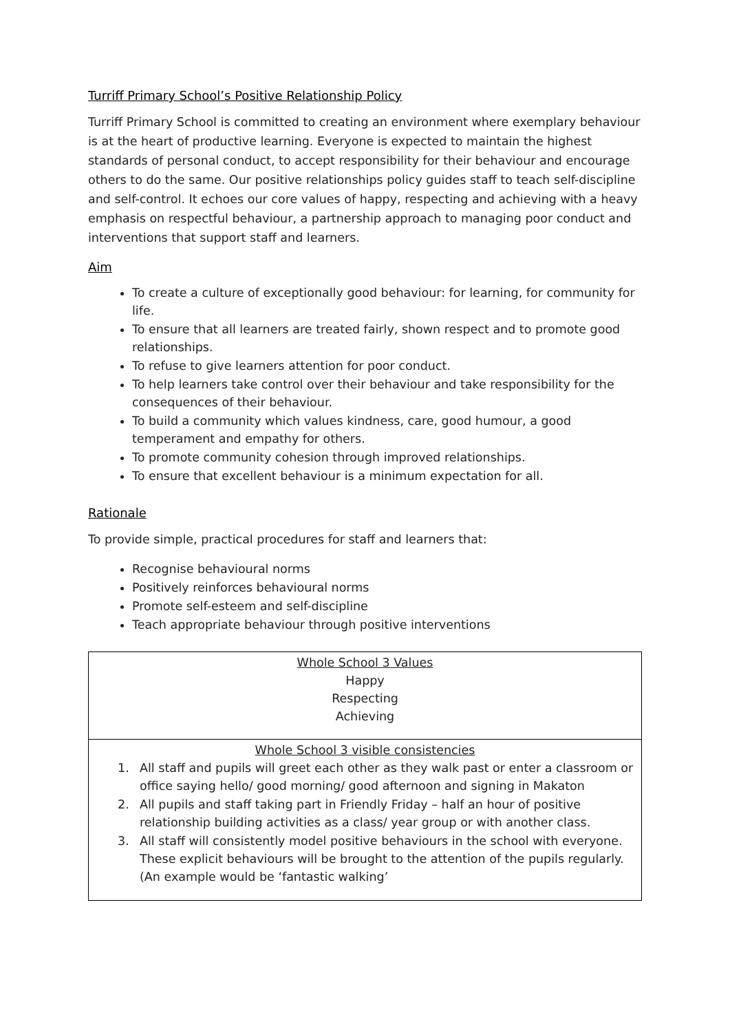Turriff Primary School’s Positive Relationship Policy
Turriff Primary School is committed to creating an environment where exemplary behaviour is at the heart of productive learning. Everyone is expected to maintain the highest standards of personal conduct, to accept responsibility for their behaviour and encourage others to do the same. Our positive relationships policy guides staff to teach self-discipline and self-control. It echoes our core values of happy, respecting and achieving with a heavy emphasis on respectful behaviour, a partnership approach to managing poor conduct and interventions that support staff and learners.
Aim
To create a culture of exceptionally good behaviour: for learning, for community for life.
To ensure that all learners are treated fairly, shown respect and to promote good relationships.
To refuse to give learners attention for poor conduct.
To help learners take control over their behaviour and take responsibility for the consequences of their behaviour.
To build a community which values kindness, care, good humour, a good temperament and empathy for others.
To promote community cohesion through improved relationships.
To ensure that excellent behaviour is a minimum expectation for all.
Rationale
To provide simple, practical procedures for staff and learners that:
Recognise behavioural norms
Positively reinforces behavioural norms
Promote self-esteem and self-discipline
Teach appropriate behaviour through positive interventions
| Whole School 3 Values Happy Respecting Achieving |
| Whole School 3 visible consistencies 1. All staff and pupils will greet each other as they walk past or enter a classroom or office saying hello/ good morning/ good afternoon and signing in Makaton 2. All pupils and staff taking part in Friendly Friday – half an hour of positive relationship building activities as a class/ year group or with another class. 3. All staff will consistently model positive behaviours in the school with everyone. These explicit behaviours will be brought to the attention of the pupils regularly. (An example would be ‘fantastic walking’ |